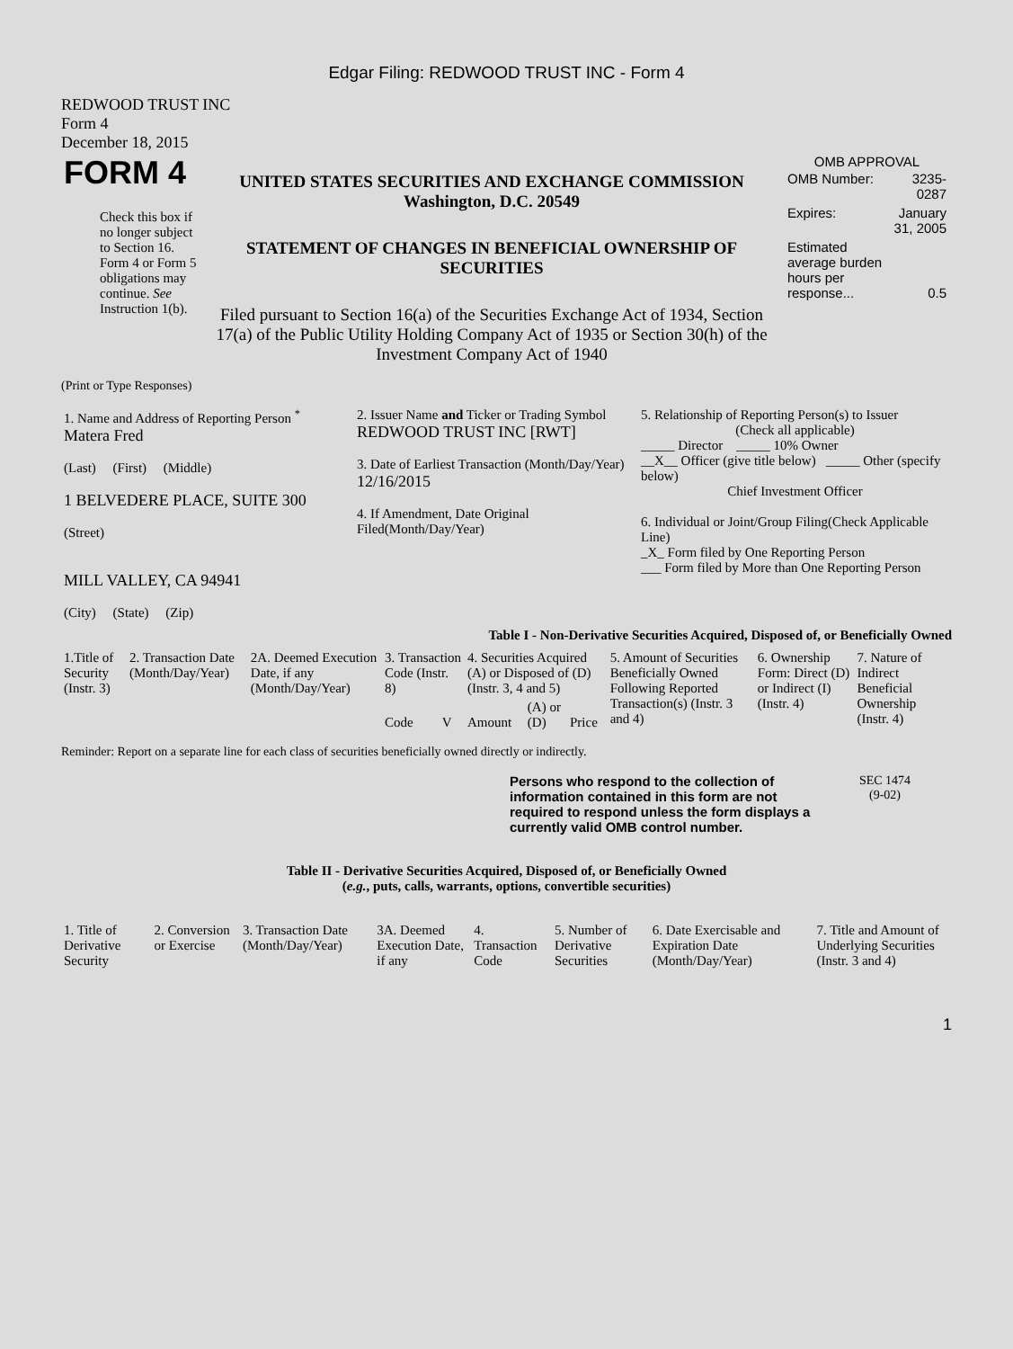Edgar Filing: REDWOOD TRUST INC - Form 4
REDWOOD TRUST INC
Form 4
December 18, 2015
| FORM 4 Check this box if no longer subject to Section 16. Form 4 or Form 5 obligations may continue. See Instruction 1(b). | UNITED STATES SECURITIES AND EXCHANGE COMMISSION Washington, D.C. 20549 STATEMENT OF CHANGES IN BENEFICIAL OWNERSHIP OF SECURITIES Filed pursuant to Section 16(a) of the Securities Exchange Act of 1934, Section 17(a) of the Public Utility Holding Company Act of 1935 or Section 30(h) of the Investment Company Act of 1940 | OMB APPROVAL / OMB Number: / 3235-0287 / / Expires: / January 31, 2005 / / Estimated average burden hours per response... / 0.5 / |
(Print or Type Responses)
| 1. Name and Address of Reporting Person <sup>*</sup> Matera Fred (Last) (First) (Middle) 1 BELVEDERE PLACE, SUITE 300 (Street) MILL VALLEY, CA 94941 (City) (State) (Zip) | 2. Issuer Name and Ticker or Trading Symbol REDWOOD TRUST INC [RWT] 3. Date of Earliest Transaction (Month/Day/Year) 12/16/2015 4. If Amendment, Date Original Filed(Month/Day/Year) | 5. Relationship of Reporting Person(s) to Issuer (Check all applicable) _____ Director _____ 10% Owner __X__ Officer (give title below) _____ Other (specify below) Chief Investment Officer 6. Individual or Joint/Group Filing(Check Applicable Line) _X_ Form filed by One Reporting Person ___ Form filed by More than One Reporting Person |
Table I - Non-Derivative Securities Acquired, Disposed of, or Beneficially Owned
| 1.Title of Security (Instr. 3) | 2. Transaction Date (Month/Day/Year) | 2A. Deemed Execution Date, if any (Month/Day/Year) | 3. Transaction Code (Instr. 8) | | 4. Securities Acquired (A) or Disposed of (D) (Instr. 3, 4 and 5) | | | 5. Amount of Securities Beneficially Owned Following Reported Transaction(s) (Instr. 3 and 4) | 6. Ownership Form: Direct (D) or Indirect (I) (Instr. 4) | 7. Nature of Indirect Beneficial Ownership (Instr. 4) |
| --- | --- | --- | --- | --- | --- | --- | --- | --- | --- | --- |
| | | | Code | V | Amount | (A) or (D) | Price | | | |
Reminder: Report on a separate line for each class of securities beneficially owned directly or indirectly.
| | Persons who respond to the collection of information contained in this form are not required to respond unless the form displays a currently valid OMB control number. | SEC 1474 (9-02) |
Table II - Derivative Securities Acquired, Disposed of, or Beneficially Owned
(e.g., puts, calls, warrants, options, convertible securities)
| 1. Title of Derivative Security | 2. Conversion or Exercise | 3. Transaction Date (Month/Day/Year) | 3A. Deemed Execution Date, if any | 4. Transaction Code | 5. Number of Derivative Securities | 6. Date Exercisable and Expiration Date (Month/Day/Year) | 7. Title and Amount of Underlying Securities (Instr. 3 and 4) |
| --- | --- | --- | --- | --- | --- | --- | --- |
1